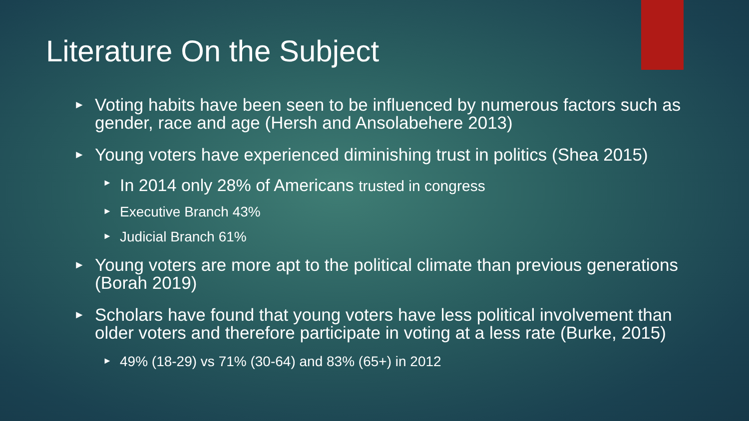Literature On the Subject
► Voting habits have been seen to be influenced by numerous factors such as gender, race and age (Hersh and Ansolabehere 2013)
► Young voters have experienced diminishing trust in politics (Shea 2015)
► In 2014 only 28% of Americans trusted in congress
► Executive Branch 43%
► Judicial Branch 61%
► Young voters are more apt to the political climate than previous generations (Borah 2019)
► Scholars have found that young voters have less political involvement than older voters and therefore participate in voting at a less rate (Burke, 2015)
► 49% (18-29) vs 71% (30-64) and 83% (65+) in 2012